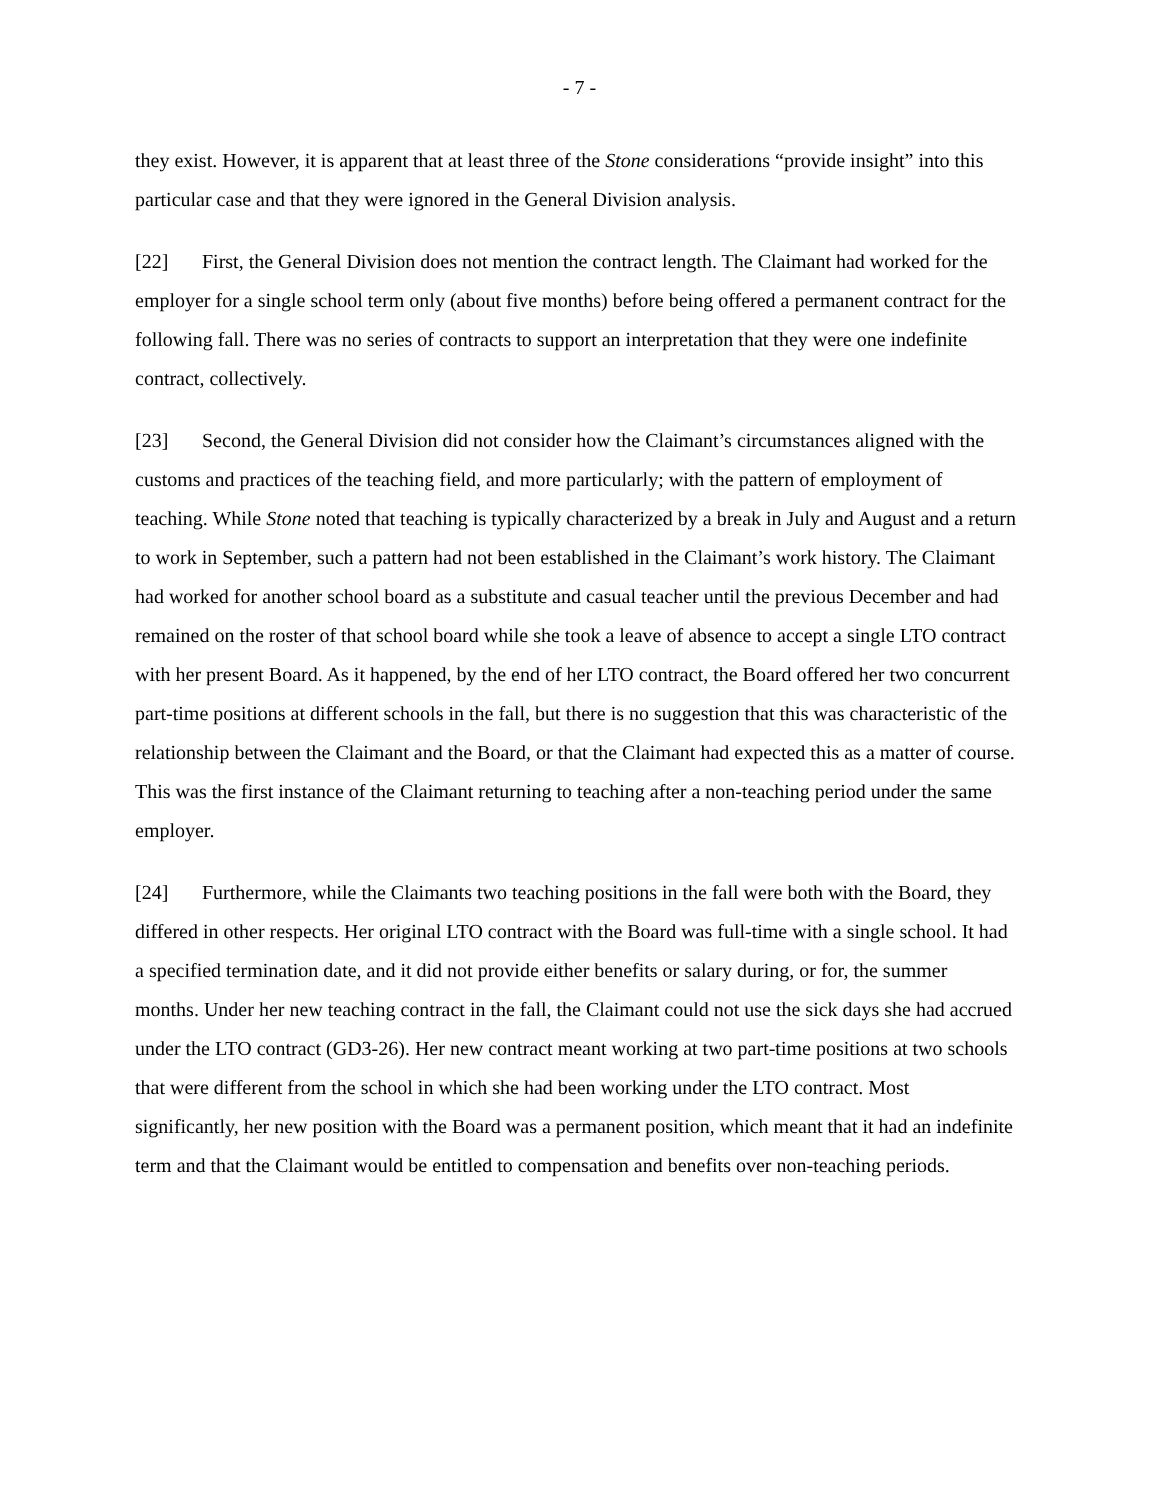- 7 -
they exist. However, it is apparent that at least three of the Stone considerations “provide insight” into this particular case and that they were ignored in the General Division analysis.
[22] First, the General Division does not mention the contract length. The Claimant had worked for the employer for a single school term only (about five months) before being offered a permanent contract for the following fall. There was no series of contracts to support an interpretation that they were one indefinite contract, collectively.
[23] Second, the General Division did not consider how the Claimant’s circumstances aligned with the customs and practices of the teaching field, and more particularly; with the pattern of employment of teaching. While Stone noted that teaching is typically characterized by a break in July and August and a return to work in September, such a pattern had not been established in the Claimant’s work history. The Claimant had worked for another school board as a substitute and casual teacher until the previous December and had remained on the roster of that school board while she took a leave of absence to accept a single LTO contract with her present Board. As it happened, by the end of her LTO contract, the Board offered her two concurrent part-time positions at different schools in the fall, but there is no suggestion that this was characteristic of the relationship between the Claimant and the Board, or that the Claimant had expected this as a matter of course. This was the first instance of the Claimant returning to teaching after a non-teaching period under the same employer.
[24] Furthermore, while the Claimants two teaching positions in the fall were both with the Board, they differed in other respects. Her original LTO contract with the Board was full-time with a single school. It had a specified termination date, and it did not provide either benefits or salary during, or for, the summer months. Under her new teaching contract in the fall, the Claimant could not use the sick days she had accrued under the LTO contract (GD3-26). Her new contract meant working at two part-time positions at two schools that were different from the school in which she had been working under the LTO contract. Most significantly, her new position with the Board was a permanent position, which meant that it had an indefinite term and that the Claimant would be entitled to compensation and benefits over non-teaching periods.